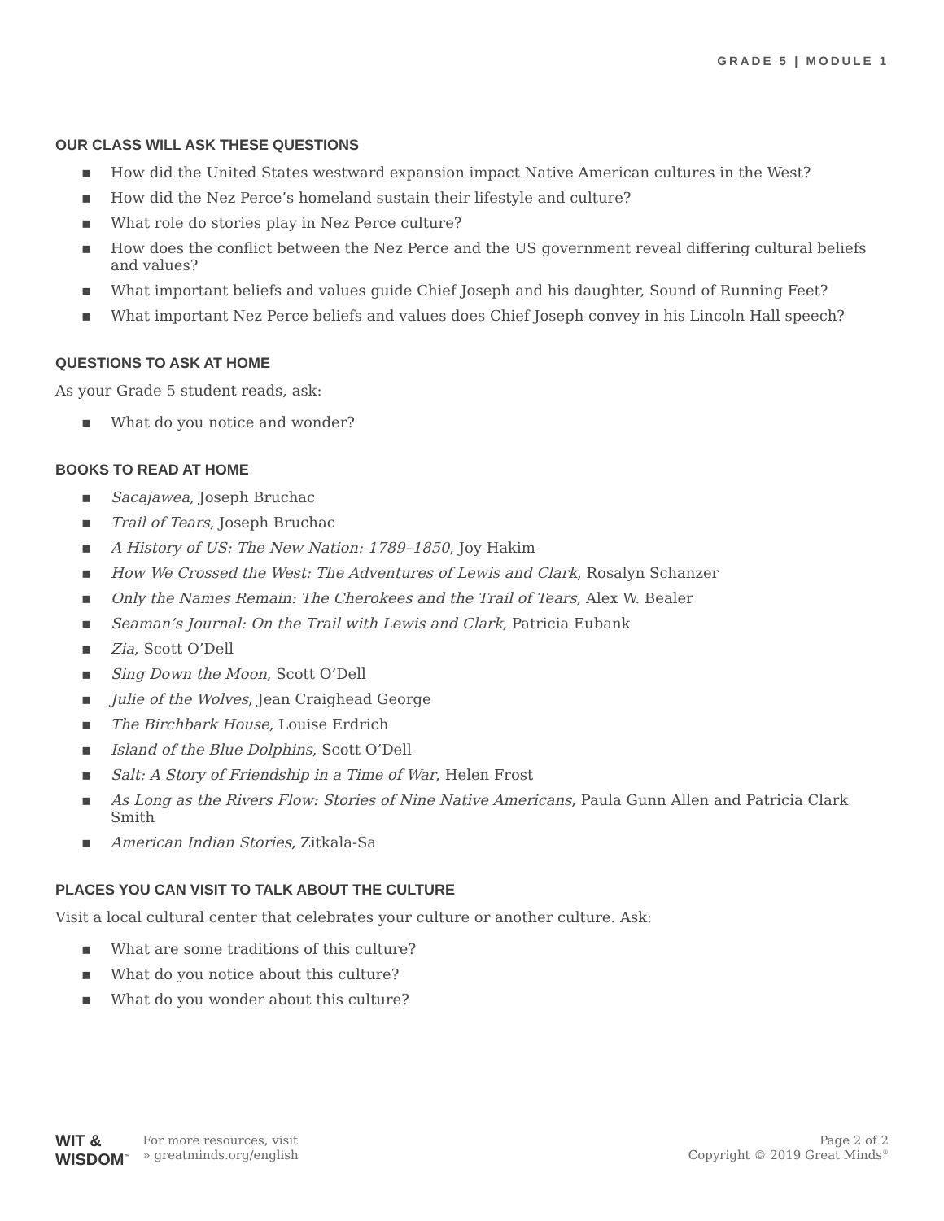GRADE 5 | MODULE 1
OUR CLASS WILL ASK THESE QUESTIONS
▪ How did the United States westward expansion impact Native American cultures in the West?
▪ How did the Nez Perce’s homeland sustain their lifestyle and culture?
▪ What role do stories play in Nez Perce culture?
▪ How does the conflict between the Nez Perce and the US government reveal differing cultural beliefs and values?
▪ What important beliefs and values guide Chief Joseph and his daughter, Sound of Running Feet?
▪ What important Nez Perce beliefs and values does Chief Joseph convey in his Lincoln Hall speech?
QUESTIONS TO ASK AT HOME
As your Grade 5 student reads, ask:
▪ What do you notice and wonder?
BOOKS TO READ AT HOME
▪ Sacajawea, Joseph Bruchac
▪ Trail of Tears, Joseph Bruchac
▪ A History of US: The New Nation: 1789–1850, Joy Hakim
▪ How We Crossed the West: The Adventures of Lewis and Clark, Rosalyn Schanzer
▪ Only the Names Remain: The Cherokees and the Trail of Tears, Alex W. Bealer
▪ Seaman’s Journal: On the Trail with Lewis and Clark, Patricia Eubank
▪ Zia, Scott O’Dell
▪ Sing Down the Moon, Scott O’Dell
▪ Julie of the Wolves, Jean Craighead George
▪ The Birchbark House, Louise Erdrich
▪ Island of the Blue Dolphins, Scott O’Dell
▪ Salt: A Story of Friendship in a Time of War, Helen Frost
▪ As Long as the Rivers Flow: Stories of Nine Native Americans, Paula Gunn Allen and Patricia Clark Smith
▪ American Indian Stories, Zitkala-Sa
PLACES YOU CAN VISIT TO TALK ABOUT THE CULTURE
Visit a local cultural center that celebrates your culture or another culture. Ask:
▪ What are some traditions of this culture?
▪ What do you notice about this culture?
▪ What do you wonder about this culture?
WIT &
WISDOM<sup>™</sup>
For more resources, visit
» greatminds.org/english
Page 2 of 2
Copyright © 2019 Great Minds<sup>®</sup>